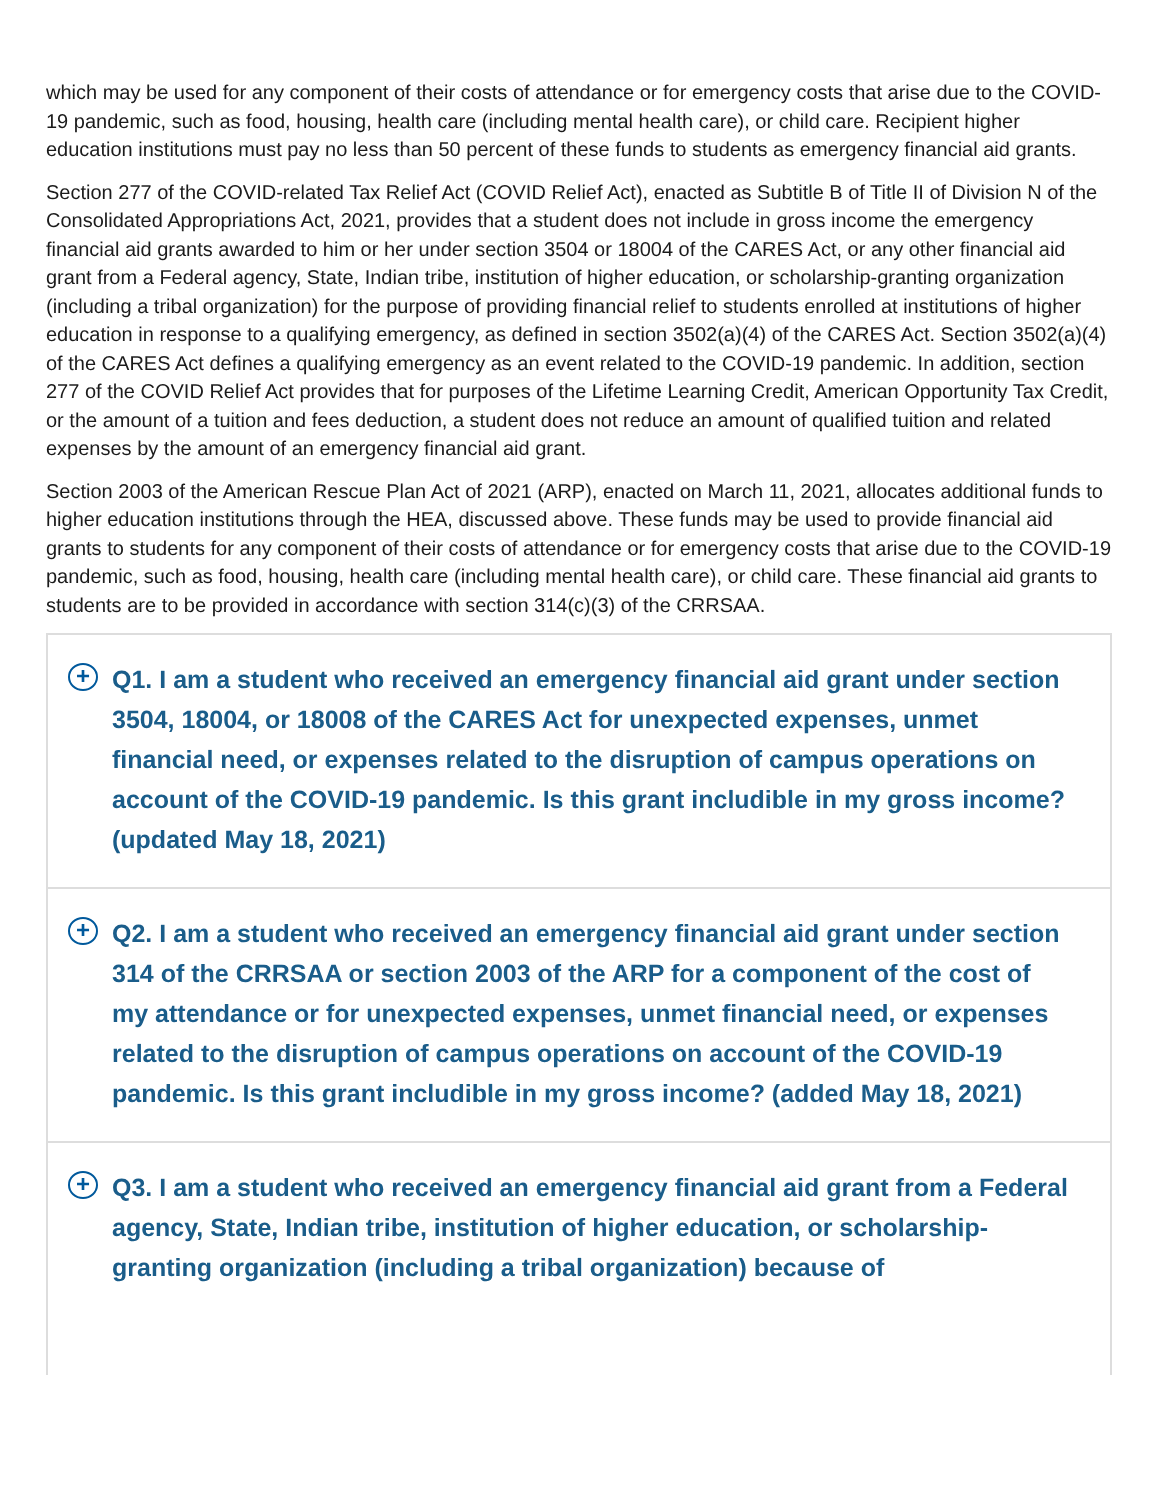which may be used for any component of their costs of attendance or for emergency costs that arise due to the COVID-19 pandemic, such as food, housing, health care (including mental health care), or child care. Recipient higher education institutions must pay no less than 50 percent of these funds to students as emergency financial aid grants.
Section 277 of the COVID-related Tax Relief Act (COVID Relief Act), enacted as Subtitle B of Title II of Division N of the Consolidated Appropriations Act, 2021, provides that a student does not include in gross income the emergency financial aid grants awarded to him or her under section 3504 or 18004 of the CARES Act, or any other financial aid grant from a Federal agency, State, Indian tribe, institution of higher education, or scholarship-granting organization (including a tribal organization) for the purpose of providing financial relief to students enrolled at institutions of higher education in response to a qualifying emergency, as defined in section 3502(a)(4) of the CARES Act. Section 3502(a)(4) of the CARES Act defines a qualifying emergency as an event related to the COVID-19 pandemic. In addition, section 277 of the COVID Relief Act provides that for purposes of the Lifetime Learning Credit, American Opportunity Tax Credit, or the amount of a tuition and fees deduction, a student does not reduce an amount of qualified tuition and related expenses by the amount of an emergency financial aid grant.
Section 2003 of the American Rescue Plan Act of 2021 (ARP), enacted on March 11, 2021, allocates additional funds to higher education institutions through the HEA, discussed above. These funds may be used to provide financial aid grants to students for any component of their costs of attendance or for emergency costs that arise due to the COVID-19 pandemic, such as food, housing, health care (including mental health care), or child care. These financial aid grants to students are to be provided in accordance with section 314(c)(3) of the CRRSAA.
+
Q1. I am a student who received an emergency financial aid grant under section 3504, 18004, or 18008 of the CARES Act for unexpected expenses, unmet financial need, or expenses related to the disruption of campus operations on account of the COVID-19 pandemic. Is this grant includible in my gross income? (updated May 18, 2021)
+
Q2. I am a student who received an emergency financial aid grant under section 314 of the CRRSAA or section 2003 of the ARP for a component of the cost of my attendance or for unexpected expenses, unmet financial need, or expenses related to the disruption of campus operations on account of the COVID-19 pandemic. Is this grant includible in my gross income? (added May 18, 2021)
+
Q3. I am a student who received an emergency financial aid grant from a Federal agency, State, Indian tribe, institution of higher education, or scholarship-granting organization (including a tribal organization) because of